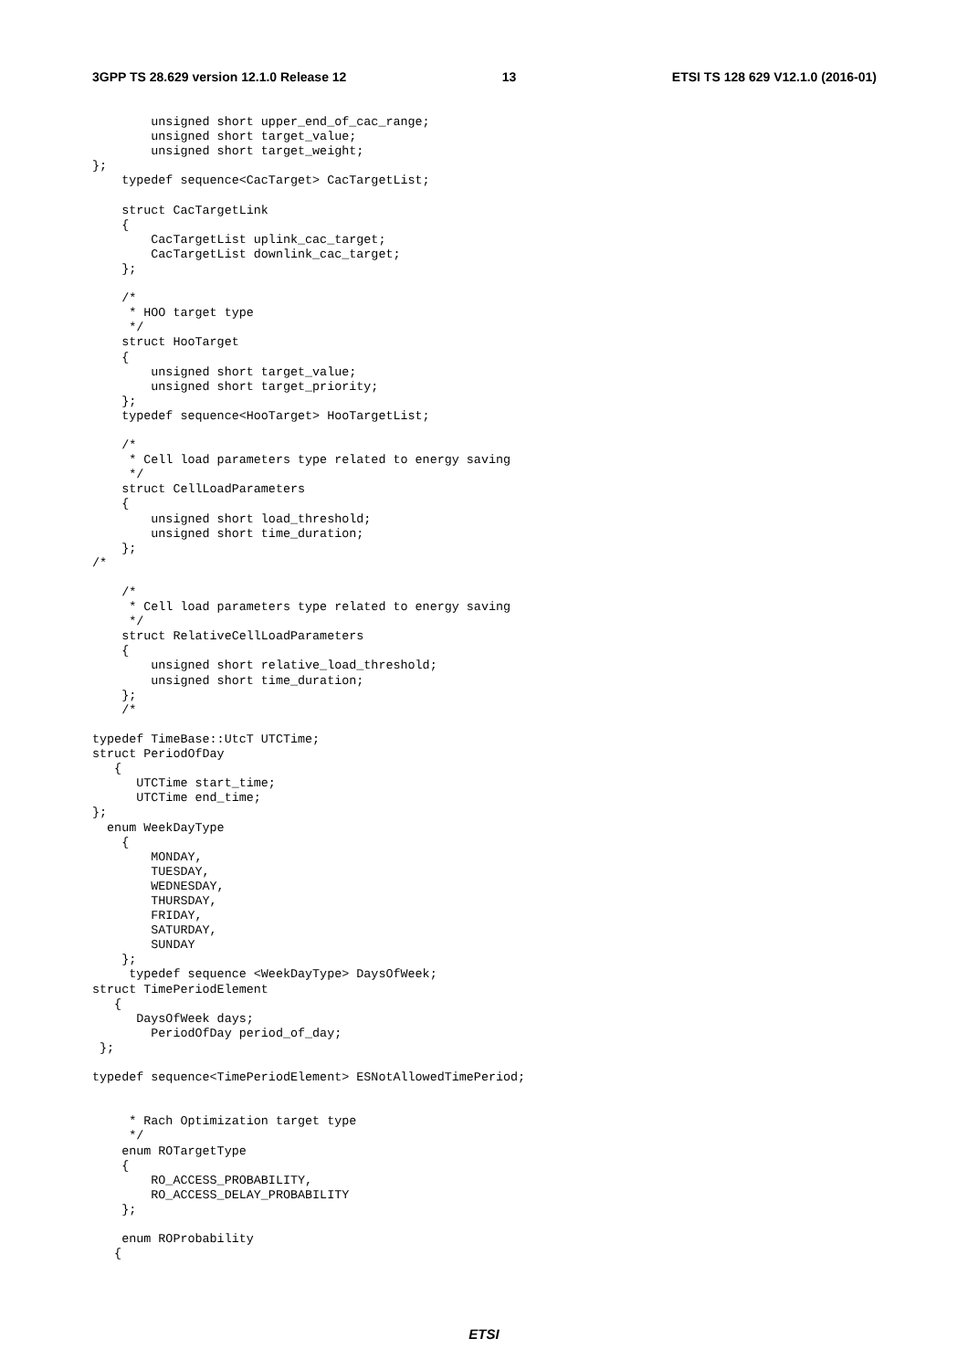3GPP TS 28.629 version 12.1.0 Release 12 13 ETSI TS 128 629 V12.1.0 (2016-01)
        unsigned short upper_end_of_cac_range;
        unsigned short target_value;
        unsigned short target_weight;
};
    typedef sequence<CacTarget> CacTargetList;

    struct CacTargetLink
    {
        CacTargetList uplink_cac_target;
        CacTargetList downlink_cac_target;
    };

    /*
     * HOO target type
     */
    struct HooTarget
    {
        unsigned short target_value;
        unsigned short target_priority;
    };
    typedef sequence<HooTarget> HooTargetList;

    /*
     * Cell load parameters type related to energy saving
     */
    struct CellLoadParameters
    {
        unsigned short load_threshold;
        unsigned short time_duration;
    };
/*

    /*
     * Cell load parameters type related to energy saving
     */
    struct RelativeCellLoadParameters
    {
        unsigned short relative_load_threshold;
        unsigned short time_duration;
    };
    /*

typedef TimeBase::UtcT UTCTime;
struct PeriodOfDay
   {
      UTCTime start_time;
      UTCTime end_time;
};
  enum WeekDayType
    {
        MONDAY,
        TUESDAY,
        WEDNESDAY,
        THURSDAY,
        FRIDAY,
        SATURDAY,
        SUNDAY
    };
     typedef sequence <WeekDayType> DaysOfWeek;
struct TimePeriodElement
   {
      DaysOfWeek days;
        PeriodOfDay period_of_day;
 };

typedef sequence<TimePeriodElement> ESNotAllowedTimePeriod;


     * Rach Optimization target type
     */
    enum ROTargetType
    {
        RO_ACCESS_PROBABILITY,
        RO_ACCESS_DELAY_PROBABILITY
    };

    enum ROProbability
   {
ETSI